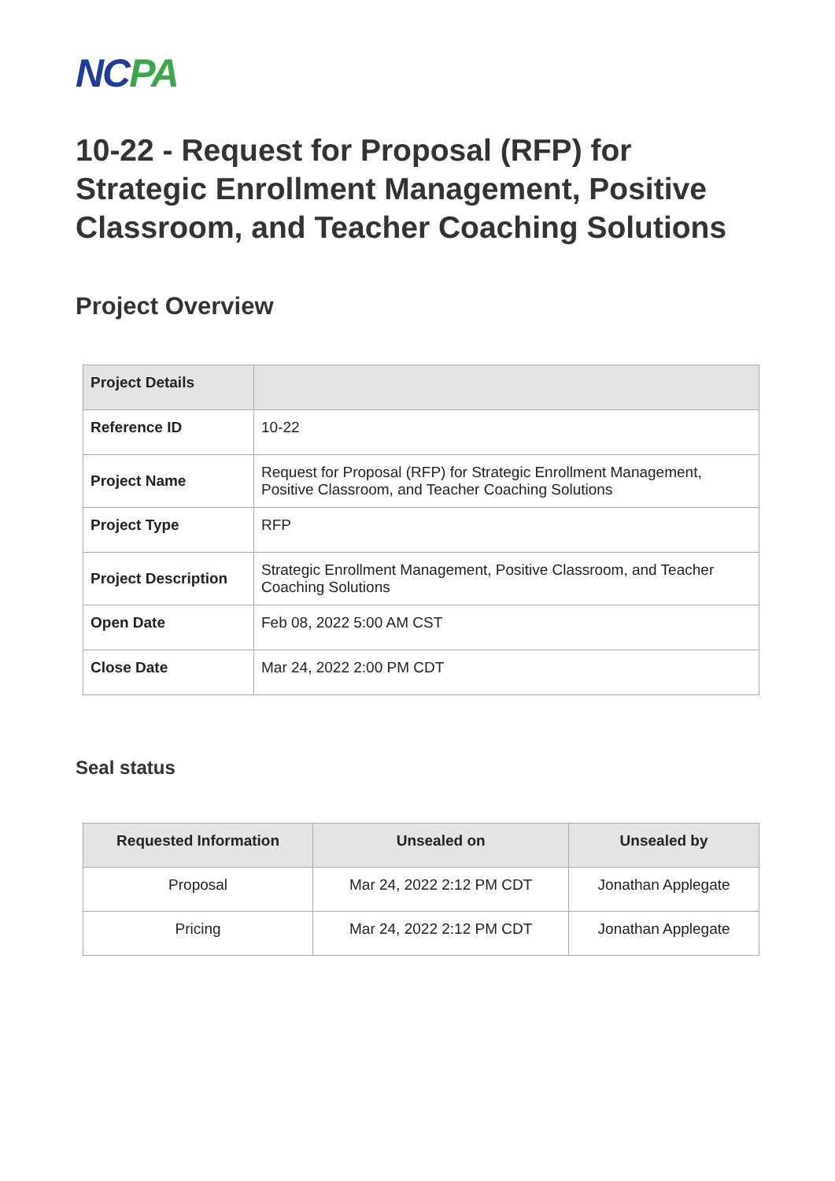NC PA
10-22 - Request for Proposal (RFP) for Strategic Enrollment Management, Positive Classroom, and Teacher Coaching Solutions
Project Overview
| Project Details | |
| Reference ID | 10-22 |
| Project Name | Request for Proposal (RFP) for Strategic Enrollment Management, Positive Classroom, and Teacher Coaching Solutions |
| Project Type | RFP |
| Project Description | Strategic Enrollment Management, Positive Classroom, and Teacher Coaching Solutions |
| Open Date | Feb 08, 2022 5:00 AM CST |
| Close Date | Mar 24, 2022 2:00 PM CDT |
Seal status
| Requested Information | Unsealed on | Unsealed by |
| --- | --- | --- |
| Proposal | Mar 24, 2022 2:12 PM CDT | Jonathan Applegate |
| Pricing | Mar 24, 2022 2:12 PM CDT | Jonathan Applegate |